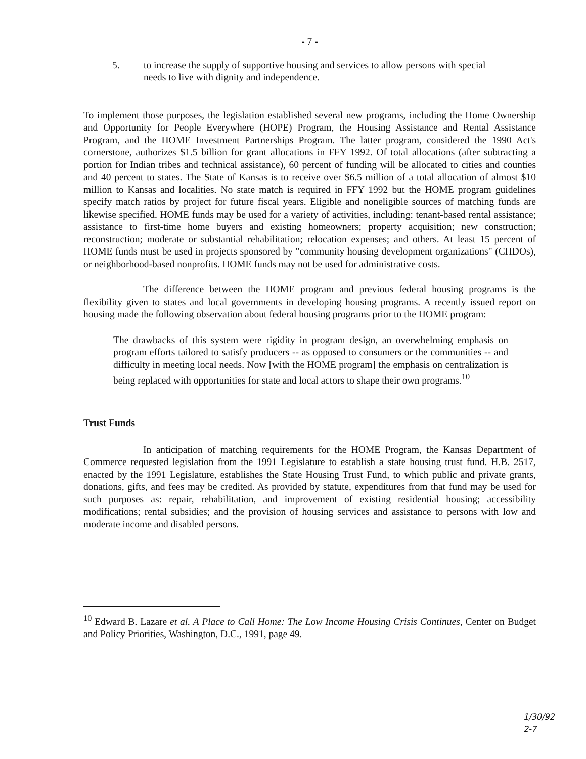- 7 -
5. to increase the supply of supportive housing and services to allow persons with special needs to live with dignity and independence.
To implement those purposes, the legislation established several new programs, including the Home Ownership and Opportunity for People Everywhere (HOPE) Program, the Housing Assistance and Rental Assistance Program, and the HOME Investment Partnerships Program. The latter program, considered the 1990 Act's cornerstone, authorizes $1.5 billion for grant allocations in FFY 1992. Of total allocations (after subtracting a portion for Indian tribes and technical assistance), 60 percent of funding will be allocated to cities and counties and 40 percent to states. The State of Kansas is to receive over $6.5 million of a total allocation of almost $10 million to Kansas and localities. No state match is required in FFY 1992 but the HOME program guidelines specify match ratios by project for future fiscal years. Eligible and noneligible sources of matching funds are likewise specified. HOME funds may be used for a variety of activities, including: tenant-based rental assistance; assistance to first-time home buyers and existing homeowners; property acquisition; new construction; reconstruction; moderate or substantial rehabilitation; relocation expenses; and others. At least 15 percent of HOME funds must be used in projects sponsored by "community housing development organizations" (CHDOs), or neighborhood-based nonprofits. HOME funds may not be used for administrative costs.
The difference between the HOME program and previous federal housing programs is the flexibility given to states and local governments in developing housing programs. A recently issued report on housing made the following observation about federal housing programs prior to the HOME program:
The drawbacks of this system were rigidity in program design, an overwhelming emphasis on program efforts tailored to satisfy producers -- as opposed to consumers or the communities -- and difficulty in meeting local needs. Now [with the HOME program] the emphasis on centralization is being replaced with opportunities for state and local actors to shape their own programs.<sup>10</sup>
Trust Funds
In anticipation of matching requirements for the HOME Program, the Kansas Department of Commerce requested legislation from the 1991 Legislature to establish a state housing trust fund. H.B. 2517, enacted by the 1991 Legislature, establishes the State Housing Trust Fund, to which public and private grants, donations, gifts, and fees may be credited. As provided by statute, expenditures from that fund may be used for such purposes as: repair, rehabilitation, and improvement of existing residential housing; accessibility modifications; rental subsidies; and the provision of housing services and assistance to persons with low and moderate income and disabled persons.
<sup>10</sup> Edward B. Lazare et al. A Place to Call Home: The Low Income Housing Crisis Continues, Center on Budget and Policy Priorities, Washington, D.C., 1991, page 49.
1/30/92
2-7